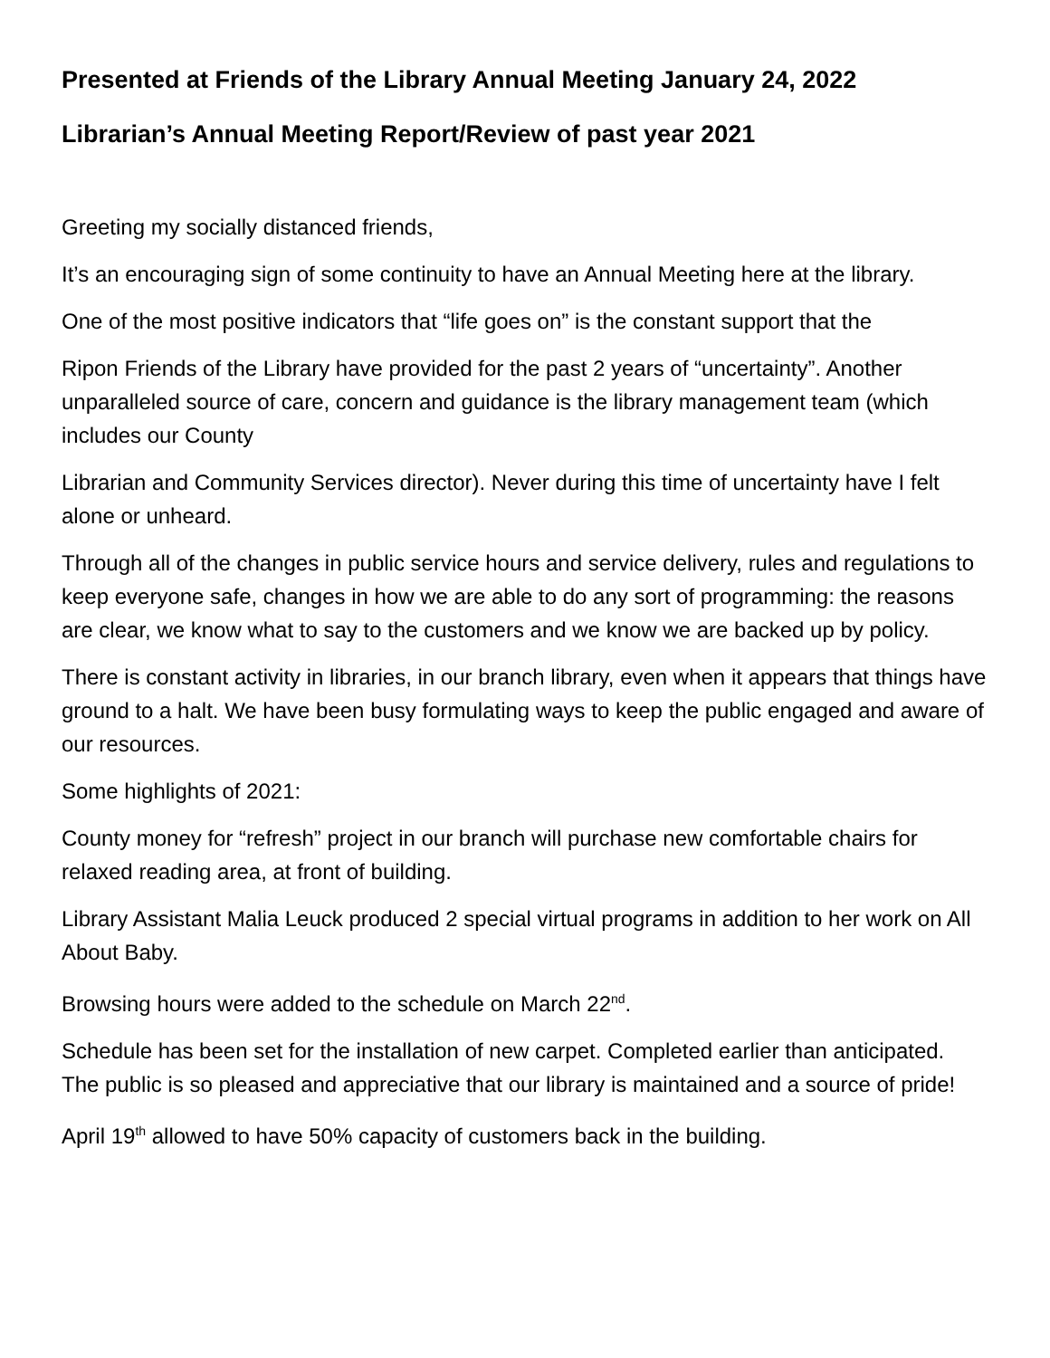Presented at Friends of the Library Annual Meeting January 24, 2022
Librarian’s Annual Meeting Report/Review of past year 2021
Greeting my socially distanced friends,
It’s an encouraging sign of some continuity to have an Annual Meeting here at the library.
One of the most positive indicators that “life goes on” is the constant support that the
Ripon Friends of the Library have provided for the past 2 years of “uncertainty”. Another unparalleled source of care, concern and guidance is the library management team (which includes our County
Librarian and Community Services director). Never during this time of uncertainty have I felt alone or unheard.
Through all of the changes in public service hours and service delivery, rules and regulations to keep everyone safe, changes in how we are able to do any sort of programming: the reasons are clear, we know what to say to the customers and we know we are backed up by policy.
There is constant activity in libraries, in our branch library, even when it appears that things have ground to a halt. We have been busy formulating ways to keep the public engaged and aware of our resources.
Some highlights of 2021:
County money for “refresh” project in our branch will purchase new comfortable chairs for relaxed reading area, at front of building.
Library Assistant Malia Leuck produced 2 special virtual programs in addition to her work on All About Baby.
Browsing hours were added to the schedule on March 22<sup>nd</sup>.
Schedule has been set for the installation of new carpet. Completed earlier than anticipated. The public is so pleased and appreciative that our library is maintained and a source of pride!
April 19<sup>th</sup> allowed to have 50% capacity of customers back in the building.